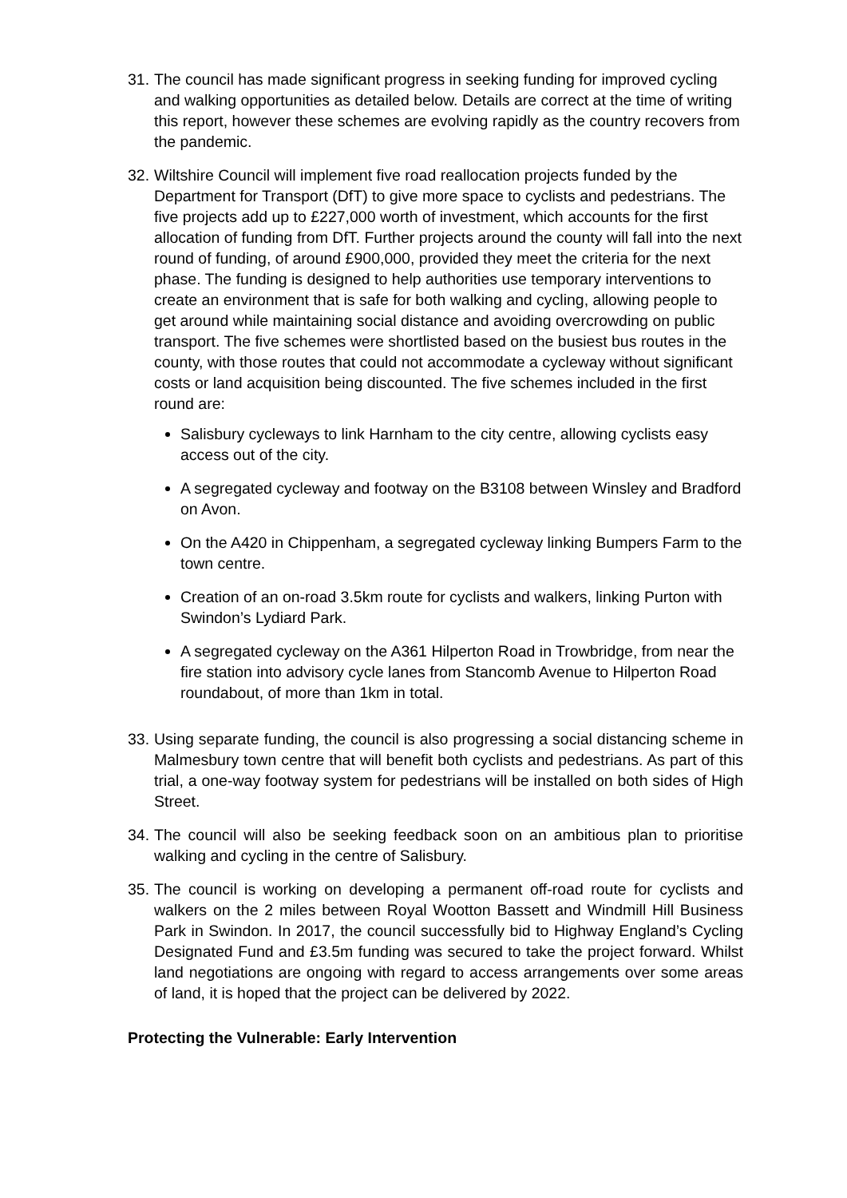31.
The council has made significant progress in seeking funding for improved cycling and walking opportunities as detailed below. Details are correct at the time of writing this report, however these schemes are evolving rapidly as the country recovers from the pandemic.
32.
Wiltshire Council will implement five road reallocation projects funded by the Department for Transport (DfT) to give more space to cyclists and pedestrians. The five projects add up to £227,000 worth of investment, which accounts for the first allocation of funding from DfT. Further projects around the county will fall into the next round of funding, of around £900,000, provided they meet the criteria for the next phase. The funding is designed to help authorities use temporary interventions to create an environment that is safe for both walking and cycling, allowing people to get around while maintaining social distance and avoiding overcrowding on public transport. The five schemes were shortlisted based on the busiest bus routes in the county, with those routes that could not accommodate a cycleway without significant costs or land acquisition being discounted. The five schemes included in the first round are:
Salisbury cycleways to link Harnham to the city centre, allowing cyclists easy access out of the city.
A segregated cycleway and footway on the B3108 between Winsley and Bradford on Avon.
On the A420 in Chippenham, a segregated cycleway linking Bumpers Farm to the town centre.
Creation of an on-road 3.5km route for cyclists and walkers, linking Purton with Swindon’s Lydiard Park.
A segregated cycleway on the A361 Hilperton Road in Trowbridge, from near the fire station into advisory cycle lanes from Stancomb Avenue to Hilperton Road roundabout, of more than 1km in total.
33.
Using separate funding, the council is also progressing a social distancing scheme in Malmesbury town centre that will benefit both cyclists and pedestrians. As part of this trial, a one-way footway system for pedestrians will be installed on both sides of High Street.
34.
The council will also be seeking feedback soon on an ambitious plan to prioritise walking and cycling in the centre of Salisbury.
35.
The council is working on developing a permanent off-road route for cyclists and walkers on the 2 miles between Royal Wootton Bassett and Windmill Hill Business Park in Swindon. In 2017, the council successfully bid to Highway England’s Cycling Designated Fund and £3.5m funding was secured to take the project forward. Whilst land negotiations are ongoing with regard to access arrangements over some areas of land, it is hoped that the project can be delivered by 2022.
Protecting the Vulnerable: Early Intervention